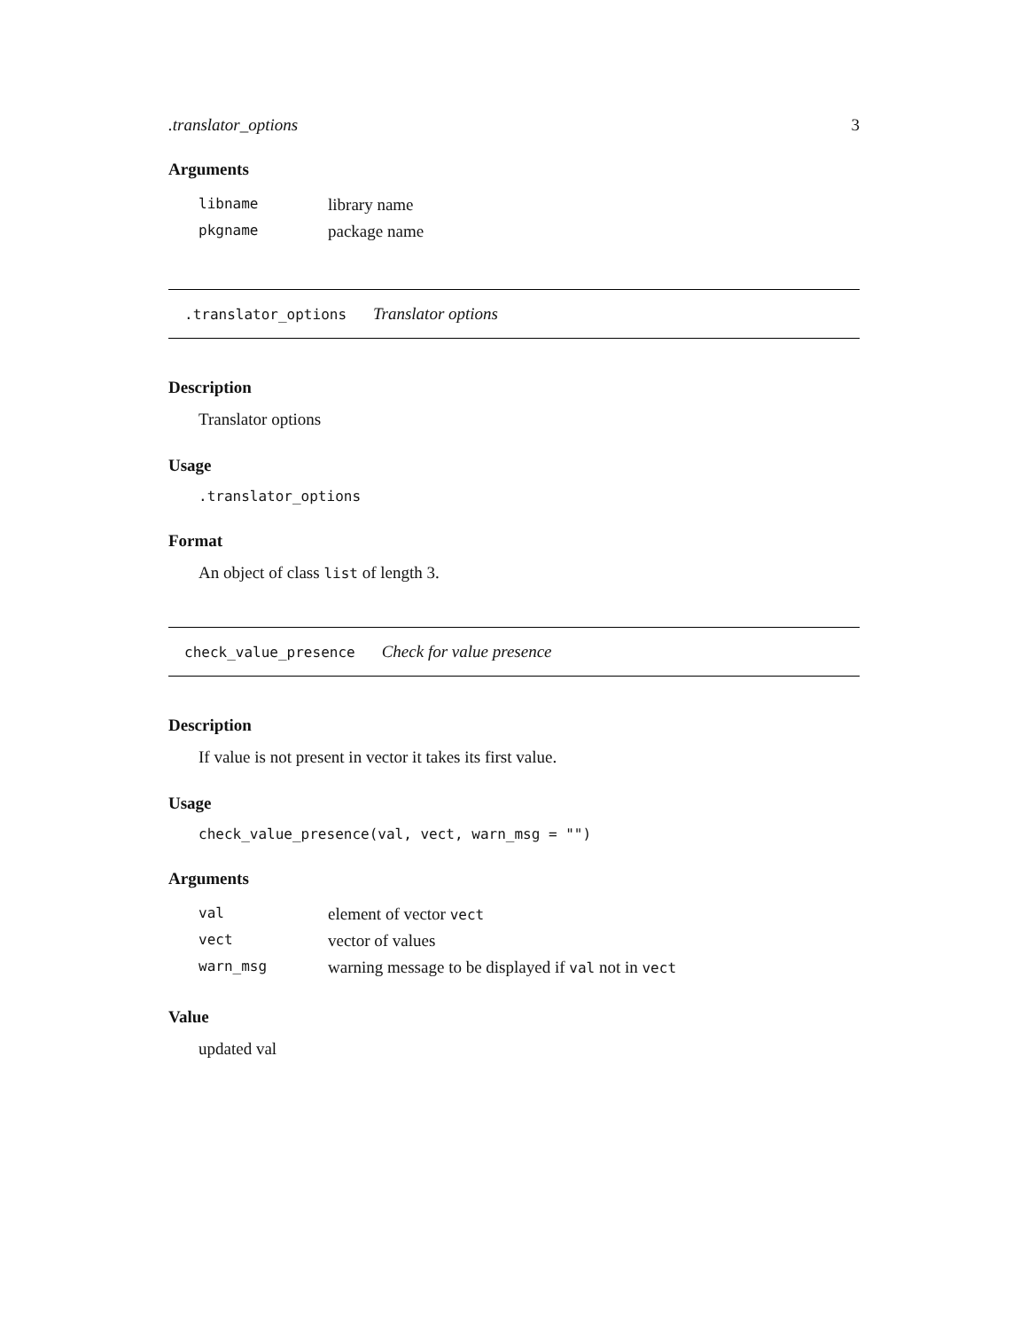.translator_options 3
Arguments
| libname | library name |
| pkgname | package name |
.translator_options Translator options
Description
Translator options
Usage
.translator_options
Format
An object of class list of length 3.
check_value_presence Check for value presence
Description
If value is not present in vector it takes its first value.
Usage
check_value_presence(val, vect, warn_msg = "")
Arguments
| val | element of vector vect |
| vect | vector of values |
| warn_msg | warning message to be displayed if val not in vect |
Value
updated val